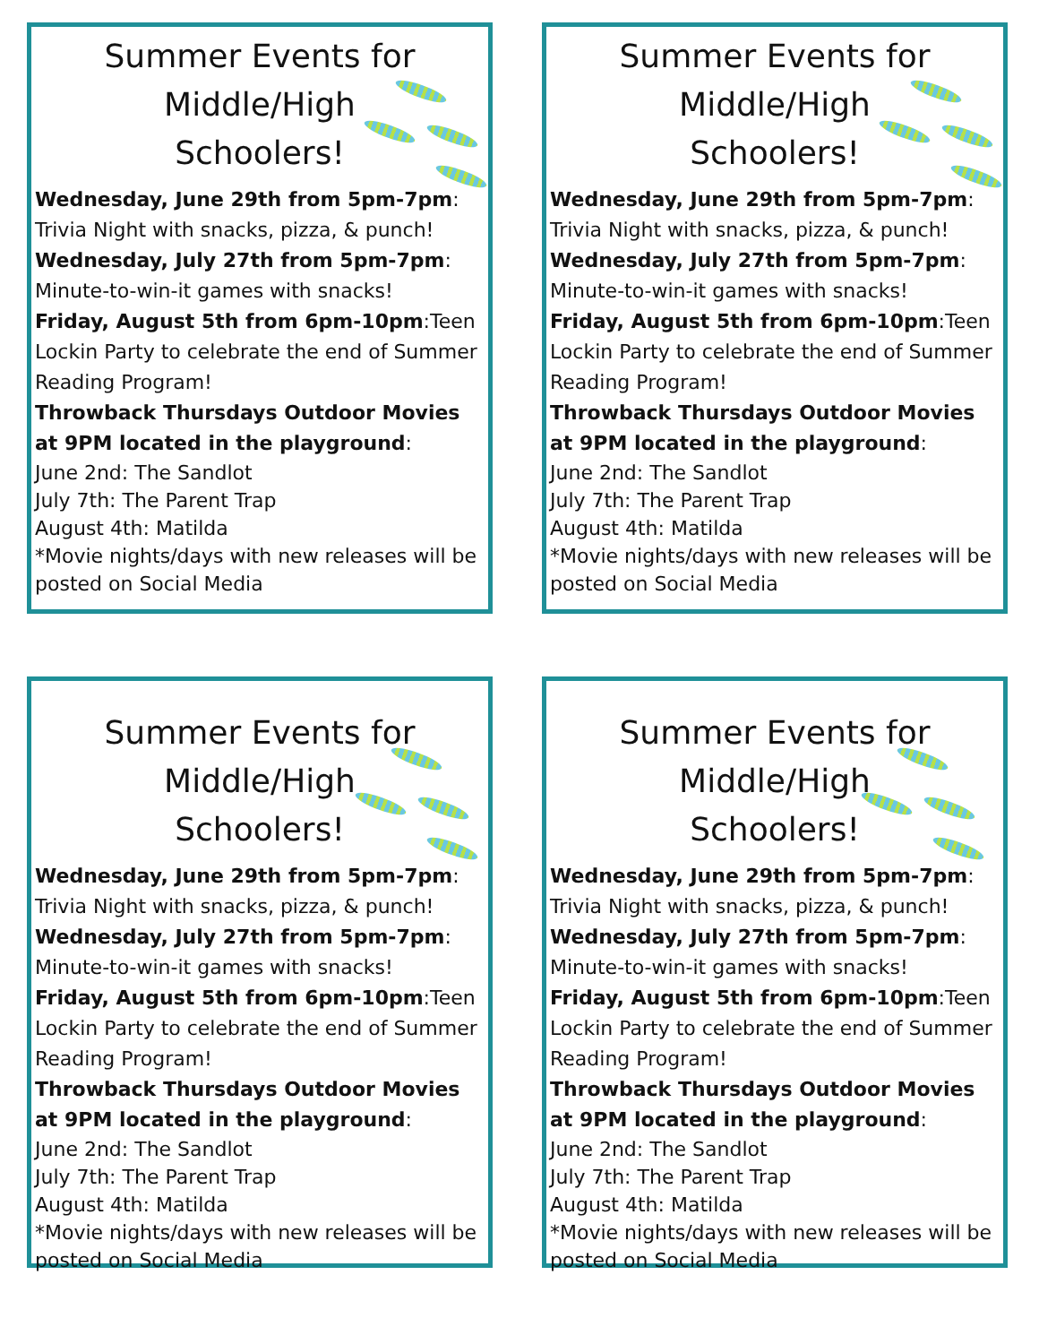Summer Events for
Middle/High
Schoolers!
Wednesday, June 29th from 5pm-7pm: Trivia Night with snacks, pizza, & punch!
Wednesday, July 27th from 5pm-7pm: Minute-to-win-it games with snacks!
Friday, August 5th from 6pm-10pm:Teen Lockin Party to celebrate the end of Summer Reading Program!
Throwback Thursdays Outdoor Movies at 9PM located in the playground:
June 2nd: The Sandlot
July 7th: The Parent Trap
August 4th: Matilda
*Movie nights/days with new releases will be posted on Social Media
Summer Events for
Middle/High
Schoolers!
Wednesday, June 29th from 5pm-7pm: Trivia Night with snacks, pizza, & punch!
Wednesday, July 27th from 5pm-7pm: Minute-to-win-it games with snacks!
Friday, August 5th from 6pm-10pm:Teen Lockin Party to celebrate the end of Summer Reading Program!
Throwback Thursdays Outdoor Movies at 9PM located in the playground:
June 2nd: The Sandlot
July 7th: The Parent Trap
August 4th: Matilda
*Movie nights/days with new releases will be posted on Social Media
Summer Events for
Middle/High
Schoolers!
Wednesday, June 29th from 5pm-7pm: Trivia Night with snacks, pizza, & punch!
Wednesday, July 27th from 5pm-7pm: Minute-to-win-it games with snacks!
Friday, August 5th from 6pm-10pm:Teen Lockin Party to celebrate the end of Summer Reading Program!
Throwback Thursdays Outdoor Movies at 9PM located in the playground:
June 2nd: The Sandlot
July 7th: The Parent Trap
August 4th: Matilda
*Movie nights/days with new releases will be posted on Social Media
Summer Events for
Middle/High
Schoolers!
Wednesday, June 29th from 5pm-7pm: Trivia Night with snacks, pizza, & punch!
Wednesday, July 27th from 5pm-7pm: Minute-to-win-it games with snacks!
Friday, August 5th from 6pm-10pm:Teen Lockin Party to celebrate the end of Summer Reading Program!
Throwback Thursdays Outdoor Movies at 9PM located in the playground:
June 2nd: The Sandlot
July 7th: The Parent Trap
August 4th: Matilda
*Movie nights/days with new releases will be posted on Social Media